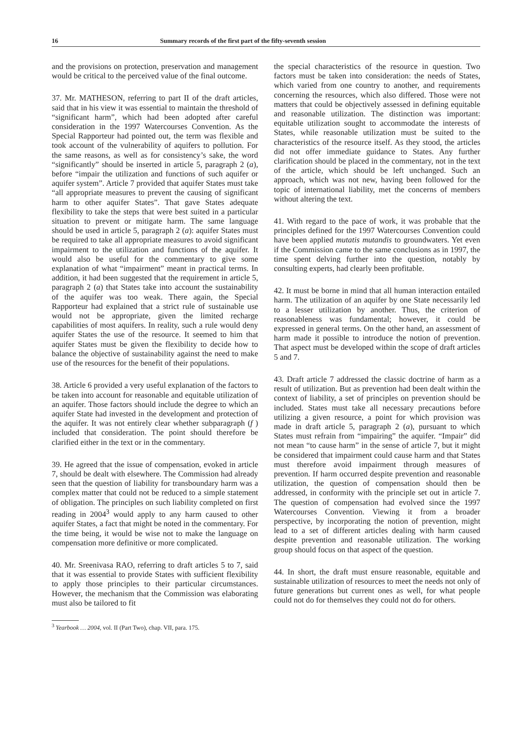16 Summary records of the first part of the fifty-seventh session
and the provisions on protection, preservation and management would be critical to the perceived value of the final outcome.
37. Mr. MATHESON, referring to part II of the draft articles, said that in his view it was essential to maintain the threshold of “significant harm”, which had been adopted after careful consideration in the 1997 Watercourses Convention. As the Special Rapporteur had pointed out, the term was flexible and took account of the vulnerability of aquifers to pollution. For the same reasons, as well as for consistency’s sake, the word “significantly” should be inserted in article 5, paragraph 2 (a), before “impair the utilization and functions of such aquifer or aquifer system”. Article 7 provided that aquifer States must take “all appropriate measures to prevent the causing of significant harm to other aquifer States”. That gave States adequate flexibility to take the steps that were best suited in a particular situation to prevent or mitigate harm. The same language should be used in article 5, paragraph 2 (a): aquifer States must be required to take all appropriate measures to avoid significant impairment to the utilization and functions of the aquifer. It would also be useful for the commentary to give some explanation of what “impairment” meant in practical terms. In addition, it had been suggested that the requirement in article 5, paragraph 2 (a) that States take into account the sustainability of the aquifer was too weak. There again, the Special Rapporteur had explained that a strict rule of sustainable use would not be appropriate, given the limited recharge capabilities of most aquifers. In reality, such a rule would deny aquifer States the use of the resource. It seemed to him that aquifer States must be given the flexibility to decide how to balance the objective of sustainability against the need to make use of the resources for the benefit of their populations.
38. Article 6 provided a very useful explanation of the factors to be taken into account for reasonable and equitable utilization of an aquifer. Those factors should include the degree to which an aquifer State had invested in the development and protection of the aquifer. It was not entirely clear whether subparagraph (f ) included that consideration. The point should therefore be clarified either in the text or in the commentary.
39. He agreed that the issue of compensation, evoked in article 7, should be dealt with elsewhere. The Commission had already seen that the question of liability for transboundary harm was a complex matter that could not be reduced to a simple statement of obligation. The principles on such liability completed on first reading in 2004<sup>3</sup> would apply to any harm caused to other aquifer States, a fact that might be noted in the commentary. For the time being, it would be wise not to make the language on compensation more definitive or more complicated.
40. Mr. Sreenivasa RAO, referring to draft articles 5 to 7, said that it was essential to provide States with sufficient flexibility to apply those principles to their particular circumstances. However, the mechanism that the Commission was elaborating must also be tailored to fit
<sup>3</sup> Yearbook … 2004, vol. II (Part Two), chap. VII, para. 175.
the special characteristics of the resource in question. Two factors must be taken into consideration: the needs of States, which varied from one country to another, and requirements concerning the resources, which also differed. Those were not matters that could be objectively assessed in defining equitable and reasonable utilization. The distinction was important: equitable utilization sought to accommodate the interests of States, while reasonable utilization must be suited to the characteristics of the resource itself. As they stood, the articles did not offer immediate guidance to States. Any further clarification should be placed in the commentary, not in the text of the article, which should be left unchanged. Such an approach, which was not new, having been followed for the topic of international liability, met the concerns of members without altering the text.
41. With regard to the pace of work, it was probable that the principles defined for the 1997 Watercourses Convention could have been applied mutatis mutandis to groundwaters. Yet even if the Commission came to the same conclusions as in 1997, the time spent delving further into the question, notably by consulting experts, had clearly been profitable.
42. It must be borne in mind that all human interaction entailed harm. The utilization of an aquifer by one State necessarily led to a lesser utilization by another. Thus, the criterion of reasonableness was fundamental; however, it could be expressed in general terms. On the other hand, an assessment of harm made it possible to introduce the notion of prevention. That aspect must be developed within the scope of draft articles 5 and 7.
43. Draft article 7 addressed the classic doctrine of harm as a result of utilization. But as prevention had been dealt within the context of liability, a set of principles on prevention should be included. States must take all necessary precautions before utilizing a given resource, a point for which provision was made in draft article 5, paragraph 2 (a), pursuant to which States must refrain from “impairing” the aquifer. “Impair” did not mean “to cause harm” in the sense of article 7, but it might be considered that impairment could cause harm and that States must therefore avoid impairment through measures of prevention. If harm occurred despite prevention and reasonable utilization, the question of compensation should then be addressed, in conformity with the principle set out in article 7. The question of compensation had evolved since the 1997 Watercourses Convention. Viewing it from a broader perspective, by incorporating the notion of prevention, might lead to a set of different articles dealing with harm caused despite prevention and reasonable utilization. The working group should focus on that aspect of the question.
44. In short, the draft must ensure reasonable, equitable and sustainable utilization of resources to meet the needs not only of future generations but current ones as well, for what people could not do for themselves they could not do for others.